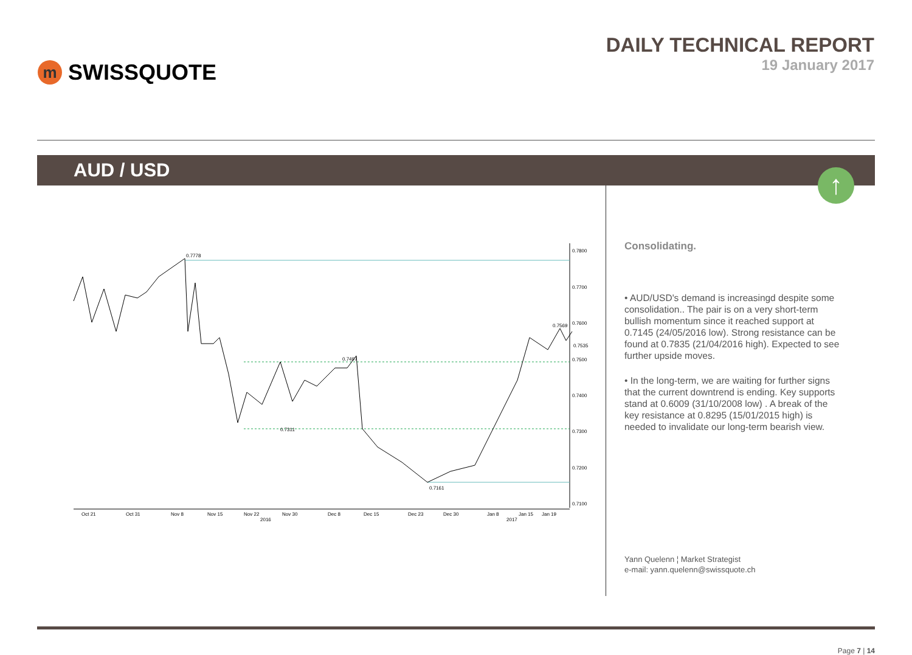m
SWISSQUOTE
DAILY TECHNICAL REPORT
19 January 2017
AUD / USD
↑
0.7778
0.7311
0.7497
0.7161
0.7569
0.7535
0.7800
0.7700
0.7600
0.7500
0.7400
0.7300
0.7200
0.7100
Oct 21
Oct 31
Nov 8
Nov 15
Nov 22
Nov 30
Dec 8
Dec 15
Dec 23
Dec 30
Jan 8
Jan 15
Jan 19
2016
2017
Consolidating.
• AUD/USD's demand is increasingd despite some consolidation.. The pair is on a very short-term bullish momentum since it reached support at 0.7145 (24/05/2016 low). Strong resistance can be found at 0.7835 (21/04/2016 high). Expected to see further upside moves.
• In the long-term, we are waiting for further signs that the current downtrend is ending. Key supports stand at 0.6009 (31/10/2008 low) . A break of the key resistance at 0.8295 (15/01/2015 high) is needed to invalidate our long-term bearish view.
Yann Quelenn ¦ Market Strategist
e-mail: yann.quelenn@swissquote.ch
Page 7 | 14